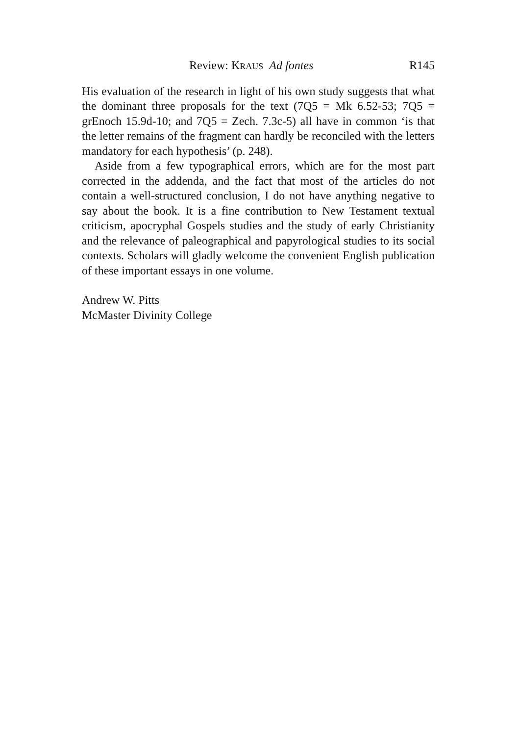Review: KRAUS Ad fontes R145
His evaluation of the research in light of his own study suggests that what the dominant three proposals for the text (7Q5 = Mk 6.52-53; 7Q5 = grEnoch 15.9d-10; and 7Q5 = Zech. 7.3c-5) all have in common ‘is that the letter remains of the fragment can hardly be reconciled with the letters mandatory for each hypothesis’ (p. 248).
Aside from a few typographical errors, which are for the most part corrected in the addenda, and the fact that most of the articles do not contain a well-structured conclusion, I do not have anything negative to say about the book. It is a fine contribution to New Testament textual criticism, apocryphal Gospels studies and the study of early Christianity and the relevance of paleographical and papyrological studies to its social contexts. Scholars will gladly welcome the convenient English publication of these important essays in one volume.
Andrew W. Pitts
McMaster Divinity College